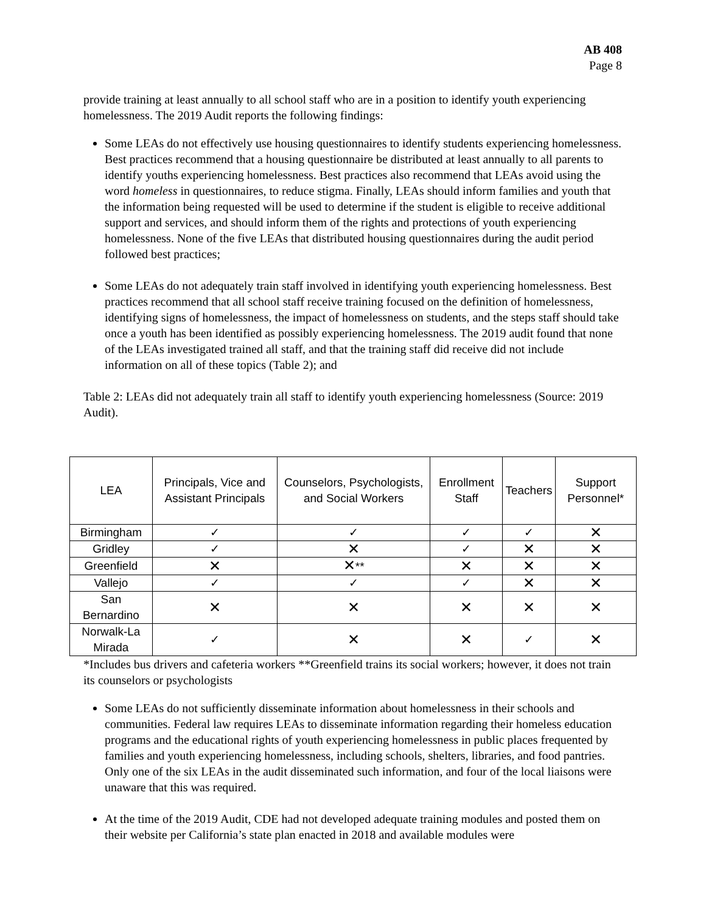AB 408
Page 8
provide training at least annually to all school staff who are in a position to identify youth experiencing homelessness. The 2019 Audit reports the following findings:
Some LEAs do not effectively use housing questionnaires to identify students experiencing homelessness. Best practices recommend that a housing questionnaire be distributed at least annually to all parents to identify youths experiencing homelessness. Best practices also recommend that LEAs avoid using the word homeless in questionnaires, to reduce stigma. Finally, LEAs should inform families and youth that the information being requested will be used to determine if the student is eligible to receive additional support and services, and should inform them of the rights and protections of youth experiencing homelessness. None of the five LEAs that distributed housing questionnaires during the audit period followed best practices;
Some LEAs do not adequately train staff involved in identifying youth experiencing homelessness. Best practices recommend that all school staff receive training focused on the definition of homelessness, identifying signs of homelessness, the impact of homelessness on students, and the steps staff should take once a youth has been identified as possibly experiencing homelessness. The 2019 audit found that none of the LEAs investigated trained all staff, and that the training staff did receive did not include information on all of these topics (Table 2); and
Table 2: LEAs did not adequately train all staff to identify youth experiencing homelessness (Source: 2019 Audit).
| LEA | Principals, Vice and Assistant Principals | Counselors, Psychologists, and Social Workers | Enrollment Staff | Teachers | Support Personnel* |
| --- | --- | --- | --- | --- | --- |
| Birmingham | ✓ | ✓ | ✓ | ✓ | ✕ |
| Gridley | ✓ | ✕ | ✓ | ✕ | ✕ |
| Greenfield | ✕ | ✕ ** | ✕ | ✕ | ✕ |
| Vallejo | ✓ | ✓ | ✓ | ✕ | ✕ |
| San Bernardino | ✕ | ✕ | ✕ | ✕ | ✕ |
| Norwalk-La Mirada | ✓ | ✕ | ✕ | ✓ | ✕ |
*Includes bus drivers and cafeteria workers **Greenfield trains its social workers; however, it does not train its counselors or psychologists
Some LEAs do not sufficiently disseminate information about homelessness in their schools and communities. Federal law requires LEAs to disseminate information regarding their homeless education programs and the educational rights of youth experiencing homelessness in public places frequented by families and youth experiencing homelessness, including schools, shelters, libraries, and food pantries. Only one of the six LEAs in the audit disseminated such information, and four of the local liaisons were unaware that this was required.
At the time of the 2019 Audit, CDE had not developed adequate training modules and posted them on their website per California’s state plan enacted in 2018 and available modules were